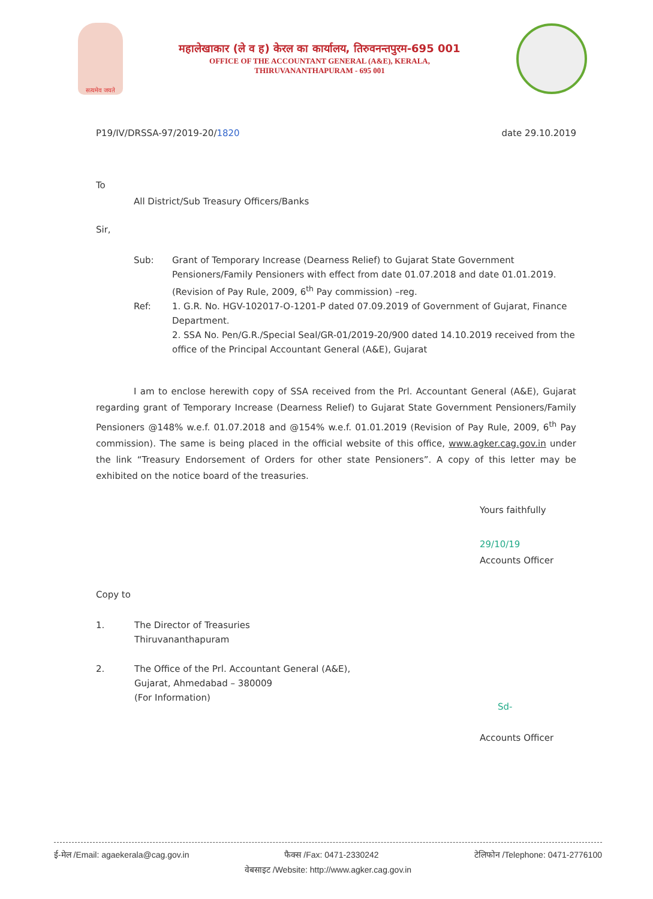सत्यमेव जयते
महालेखाकार (ले व ह) केरल का कार्यालय, तिरुवनन्तपुरम-695 001
OFFICE OF THE ACCOUNTANT GENERAL (A&E), KERALA,
THIRUVANANTHAPURAM - 695 001
P19/IV/DRSSA-97/2019-20/1820 date 29.10.2019
To
All District/Sub Treasury Officers/Banks
Sir,
Sub: Grant of Temporary Increase (Dearness Relief) to Gujarat State Government Pensioners/Family Pensioners with effect from date 01.07.2018 and date 01.01.2019. (Revision of Pay Rule, 2009, 6<sup>th</sup> Pay commission) –reg.
Ref: 1. G.R. No. HGV-102017-O-1201-P dated 07.09.2019 of Government of Gujarat, Finance Department.
2. SSA No. Pen/G.R./Special Seal/GR-01/2019-20/900 dated 14.10.2019 received from the office of the Principal Accountant General (A&E), Gujarat
I am to enclose herewith copy of SSA received from the Prl. Accountant General (A&E), Gujarat regarding grant of Temporary Increase (Dearness Relief) to Gujarat State Government Pensioners/Family Pensioners @148% w.e.f. 01.07.2018 and @154% w.e.f. 01.01.2019 (Revision of Pay Rule, 2009, 6<sup>th</sup> Pay commission). The same is being placed in the official website of this office, www.agker.cag.gov.in under the link “Treasury Endorsement of Orders for other state Pensioners”. A copy of this letter may be exhibited on the notice board of the treasuries.
Yours faithfully
29/10/19
Accounts Officer
Copy to
1. The Director of Treasuries
Thiruvananthapuram
2. The Office of the Prl. Accountant General (A&E),
Gujarat, Ahmedabad – 380009
(For Information)
Sd-
Accounts Officer
ई-मेल /Email: agaekerala@cag.gov.in फैक्स /Fax: 0471-2330242 टेलिफोन /Telephone: 0471-2776100
वेबसाइट /Website: http://www.agker.cag.gov.in